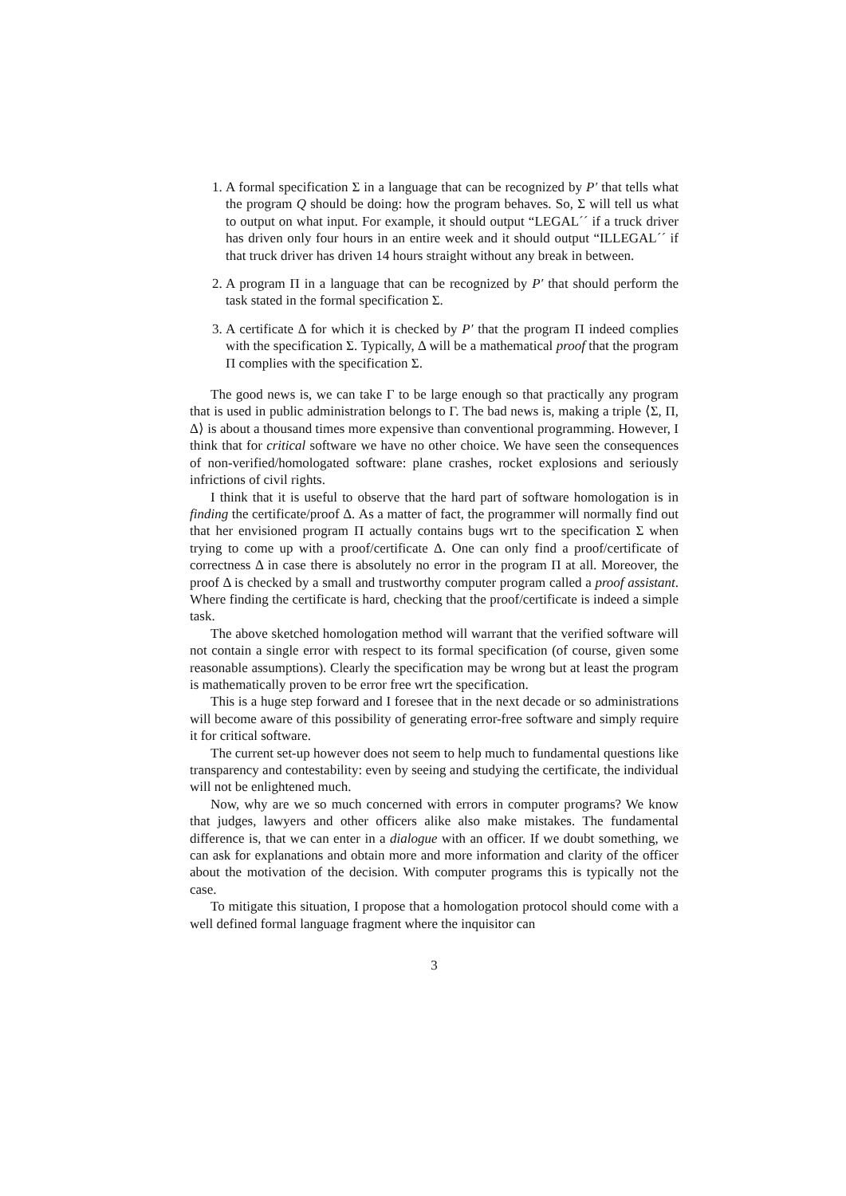1. A formal specification Σ in a language that can be recognized by P′ that tells what the program Q should be doing: how the program behaves. So, Σ will tell us what to output on what input. For example, it should output “LEGAL´´ if a truck driver has driven only four hours in an entire week and it should output “ILLEGAL´´ if that truck driver has driven 14 hours straight without any break in between.
2. A program Π in a language that can be recognized by P′ that should perform the task stated in the formal specification Σ.
3. A certificate Δ for which it is checked by P′ that the program Π indeed complies with the specification Σ. Typically, Δ will be a mathematical proof that the program Π complies with the specification Σ.
The good news is, we can take Γ to be large enough so that practically any program that is used in public administration belongs to Γ. The bad news is, making a triple ⟨Σ, Π, Δ⟩ is about a thousand times more expensive than conventional programming. However, I think that for critical software we have no other choice. We have seen the consequences of non-verified/homologated software: plane crashes, rocket explosions and seriously infrictions of civil rights.
I think that it is useful to observe that the hard part of software homologation is in finding the certificate/proof Δ. As a matter of fact, the programmer will normally find out that her envisioned program Π actually contains bugs wrt to the specification Σ when trying to come up with a proof/certificate Δ. One can only find a proof/certificate of correctness Δ in case there is absolutely no error in the program Π at all. Moreover, the proof Δ is checked by a small and trustworthy computer program called a proof assistant. Where finding the certificate is hard, checking that the proof/certificate is indeed a simple task.
The above sketched homologation method will warrant that the verified software will not contain a single error with respect to its formal specification (of course, given some reasonable assumptions). Clearly the specification may be wrong but at least the program is mathematically proven to be error free wrt the specification.
This is a huge step forward and I foresee that in the next decade or so administrations will become aware of this possibility of generating error-free software and simply require it for critical software.
The current set-up however does not seem to help much to fundamental questions like transparency and contestability: even by seeing and studying the certificate, the individual will not be enlightened much.
Now, why are we so much concerned with errors in computer programs? We know that judges, lawyers and other officers alike also make mistakes. The fundamental difference is, that we can enter in a dialogue with an officer. If we doubt something, we can ask for explanations and obtain more and more information and clarity of the officer about the motivation of the decision. With computer programs this is typically not the case.
To mitigate this situation, I propose that a homologation protocol should come with a well defined formal language fragment where the inquisitor can
3